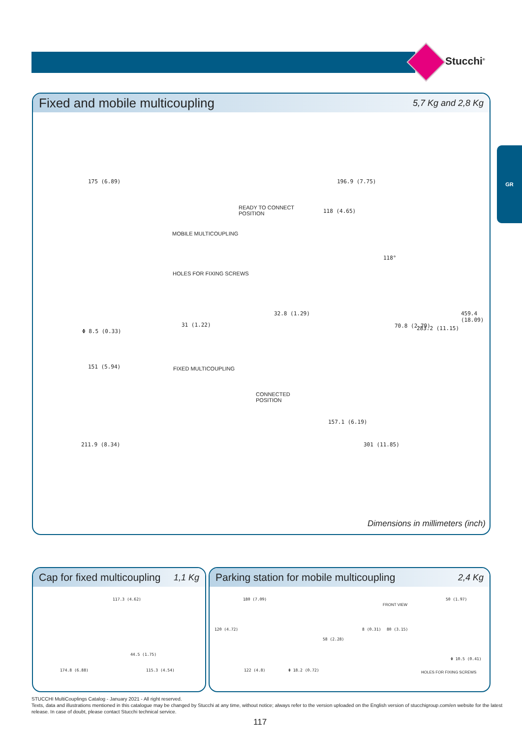Stucchi<sup>®</sup>
GR
Fixed and mobile multicoupling
5,7 Kg and 2,8 Kg
175 (6.89) 196.9 (7.75)
READY TO CONNECT
POSITION
118 (4.65)
MOBILE MULTICOUPLING
118°
HOLES FOR FIXING SCREWS
31 (1.22)
Φ 8.5 (0.33)
32.8 (1.29)
70.8 (2.79) 283.2 (11.15)
459.4 (18.09)
151 (5.94) FIXED MULTICOUPLING
CONNECTED
POSITION
157.1 (6.19)
211.9 (8.34) 301 (11.85)
Dimensions in millimeters (inch)
Cap for fixed multicoupling
1,1 Kg
117.3 (4.62)
44.5 (1.75)
174.8 (6.88) 115.3 (4.54)
Parking station for mobile multicoupling
2,4 Kg
180 (7.09)
FRONT VIEW
50 (1.97)
120 (4.72)
58 (2.28)
8 (0.31) 80 (3.15)
Φ 10.5 (0.41)
122 (4.8) Φ 18.2 (0.72) HOLES FOR FIXING SCREWS
STUCCHI MultiCouplings Catalog - January 2021 - All right reserved.
Texts, data and illustrations mentioned in this catalogue may be changed by Stucchi at any time, without notice; always refer to the version uploaded on the English version of stucchigroup.com/en website for the latest release. In case of doubt, please contact Stucchi technical service.
117